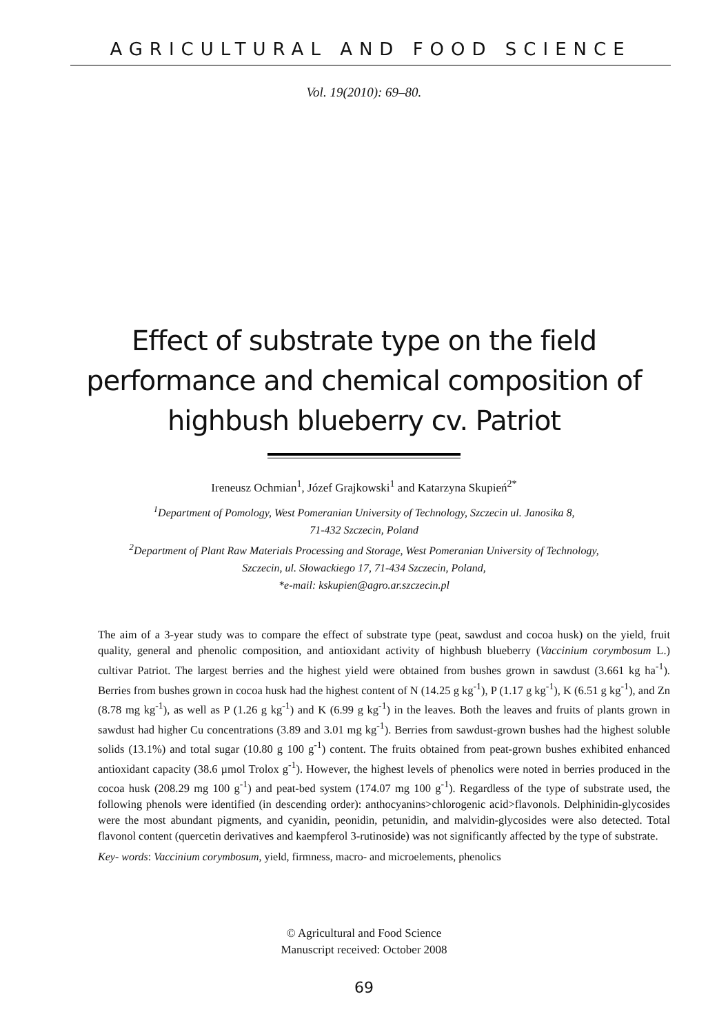AGRICULTURAL AND FOOD SCIENCE
Vol. 19(2010): 69–80.
Effect of substrate type on the field performance and chemical composition of highbush blueberry cv. Patriot
Ireneusz Ochmian<sup>1</sup>, Józef Grajkowski<sup>1</sup> and Katarzyna Skupień<sup>2*</sup>
<sup>1</sup> Department of Pomology, West Pomeranian University of Technology, Szczecin ul. Janosika 8,
71-432 Szczecin, Poland
<sup>2</sup> Department of Plant Raw Materials Processing and Storage, West Pomeranian University of Technology,
Szczecin, ul. Słowackiego 17, 71-434 Szczecin, Poland,
*e-mail: kskupien@agro.ar.szczecin.pl
The aim of a 3-year study was to compare the effect of substrate type (peat, sawdust and cocoa husk) on the yield, fruit quality, general and phenolic composition, and antioxidant activity of highbush blueberry (Vaccinium corymbosum L.) cultivar Patriot. The largest berries and the highest yield were obtained from bushes grown in sawdust (3.661 kg ha<sup>-1</sup>). Berries from bushes grown in cocoa husk had the highest content of N (14.25 g kg<sup>-1</sup>), P (1.17 g kg<sup>-1</sup>), K (6.51 g kg<sup>-1</sup>), and Zn (8.78 mg kg<sup>-1</sup>), as well as P (1.26 g kg<sup>-1</sup>) and K (6.99 g kg<sup>-1</sup>) in the leaves. Both the leaves and fruits of plants grown in sawdust had higher Cu concentrations (3.89 and 3.01 mg kg<sup>-1</sup>). Berries from sawdust-grown bushes had the highest soluble solids (13.1%) and total sugar (10.80 g 100 g<sup>-1</sup>) content. The fruits obtained from peat-grown bushes exhibited enhanced antioxidant capacity (38.6 µmol Trolox g<sup>-1</sup>). However, the highest levels of phenolics were noted in berries produced in the cocoa husk (208.29 mg 100 g<sup>-1</sup>) and peat-bed system (174.07 mg 100 g<sup>-1</sup>). Regardless of the type of substrate used, the following phenols were identified (in descending order): anthocyanins>chlorogenic acid>flavonols. Delphinidin-glycosides were the most abundant pigments, and cyanidin, peonidin, petunidin, and malvidin-glycosides were also detected. Total flavonol content (quercetin derivatives and kaempferol 3-rutinoside) was not significantly affected by the type of substrate.
Key- words: Vaccinium corymbosum, yield, firmness, macro- and microelements, phenolics
© Agricultural and Food Science
Manuscript received: October 2008
69